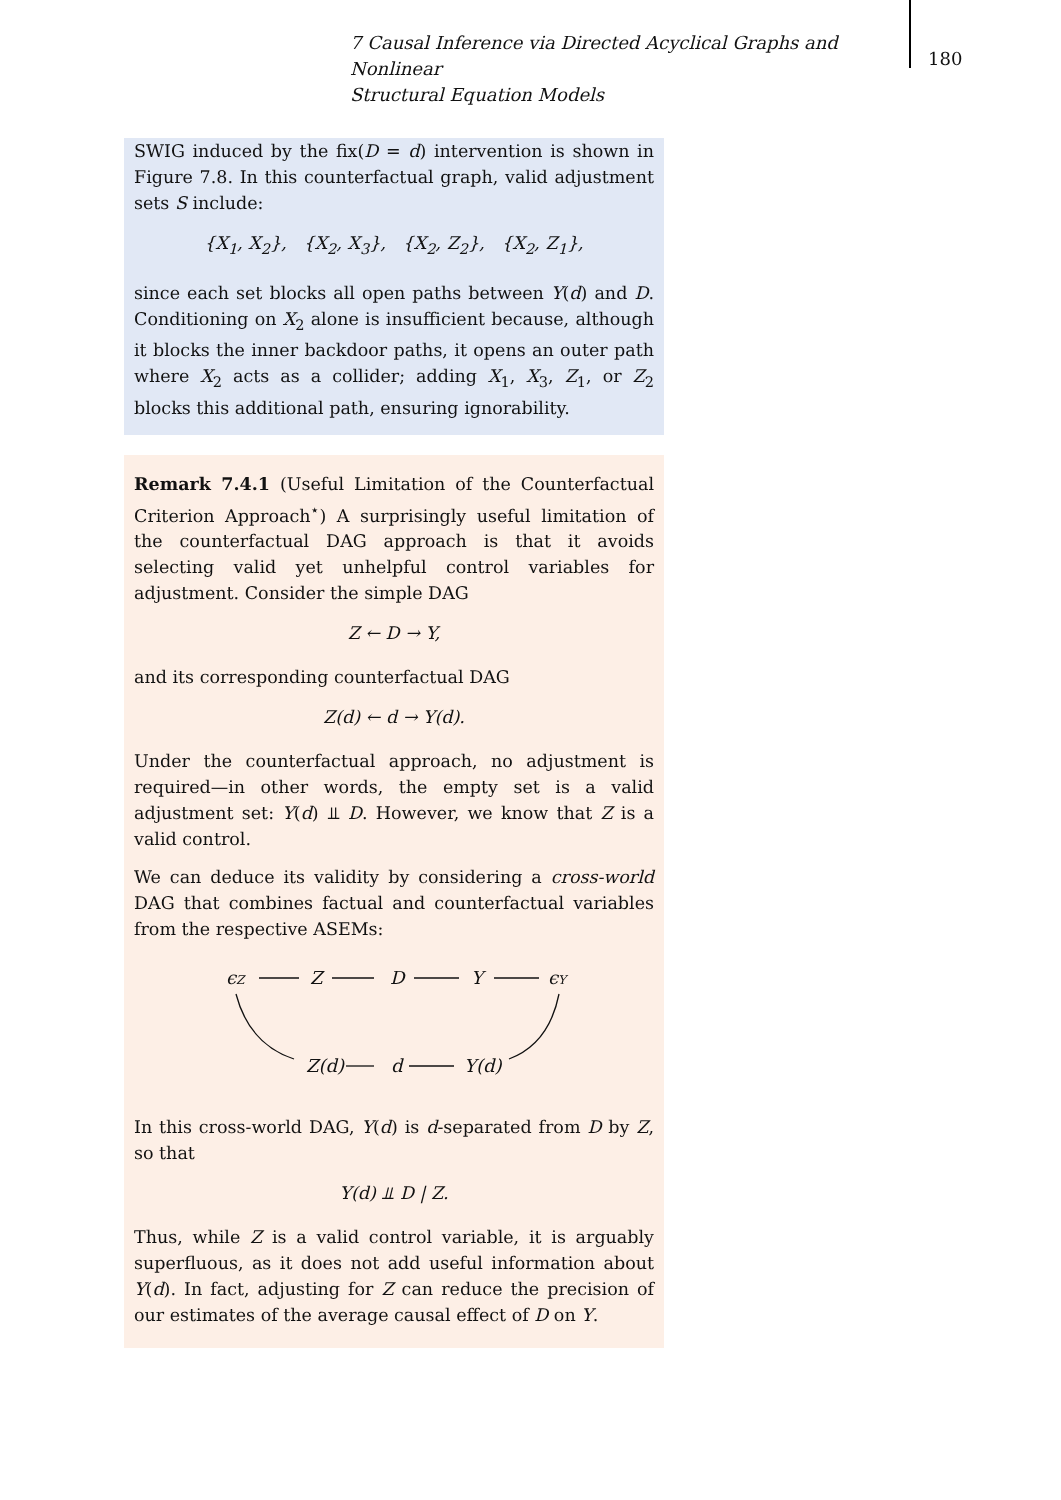7 Causal Inference via Directed Acyclical Graphs and Nonlinear
Structural Equation Models
180
SWIG induced by the fix(D = d) intervention is shown in Figure 7.8. In this counterfactual graph, valid adjustment sets S include:
{X<sub>1</sub>, X<sub>2</sub>}, {X<sub>2</sub>, X<sub>3</sub>}, {X<sub>2</sub>, Z<sub>2</sub>}, {X<sub>2</sub>, Z<sub>1</sub>},
since each set blocks all open paths between Y(d) and D. Conditioning on X<sub>2</sub> alone is insufficient because, although it blocks the inner backdoor paths, it opens an outer path where X<sub>2</sub> acts as a collider; adding X<sub>1</sub>, X<sub>3</sub>, Z<sub>1</sub>, or Z<sub>2</sub> blocks this additional path, ensuring ignorability.
Remark 7.4.1 (Useful Limitation of the Counterfactual Criterion Approach<sup>⋆</sup>) A surprisingly useful limitation of the counterfactual DAG approach is that it avoids selecting valid yet unhelpful control variables for adjustment. Consider the simple DAG
Z ← D → Y,
and its corresponding counterfactual DAG
Z(d) ← d → Y(d).
Under the counterfactual approach, no adjustment is required—in other words, the empty set is a valid adjustment set: Y(d) ⫫ D. However, we know that Z is a valid control.
We can deduce its validity by considering a cross-world DAG that combines factual and counterfactual variables from the respective ASEMs:
ϵZ
Z
D
Y
ϵY
Z(d)
d
Y(d)
In this cross-world DAG, Y(d) is d-separated from D by Z, so that
Y(d) ⫫ D | Z.
Thus, while Z is a valid control variable, it is arguably superfluous, as it does not add useful information about Y(d). In fact, adjusting for Z can reduce the precision of our estimates of the average causal effect of D on Y.